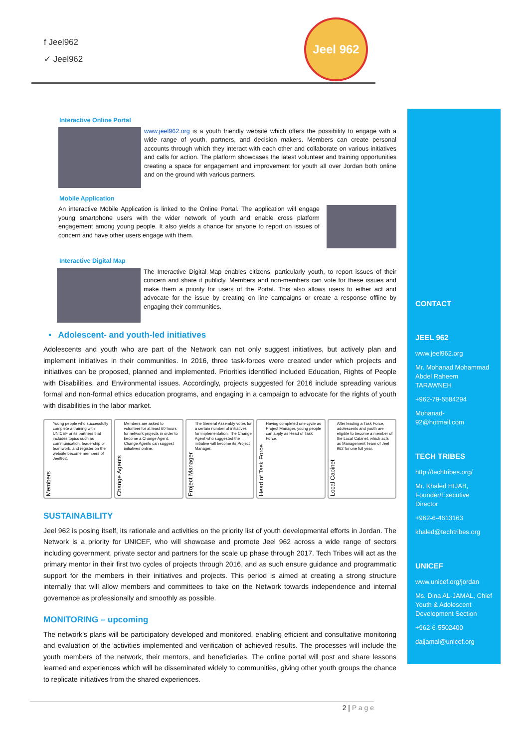f Jeel962
✓ Jeel962
Jeel 962
Interactive Online Portal
www.jeel962.org is a youth friendly website which offers the possibility to engage with a wide range of youth, partners, and decision makers. Members can create personal accounts through which they interact with each other and collaborate on various initiatives and calls for action. The platform showcases the latest volunteer and training opportunities creating a space for engagement and improvement for youth all over Jordan both online and on the ground with various partners.
Mobile Application
An interactive Mobile Application is linked to the Online Portal. The application will engage young smartphone users with the wider network of youth and enable cross platform engagement among young people. It also yields a chance for anyone to report on issues of concern and have other users engage with them.
Interactive Digital Map
The Interactive Digital Map enables citizens, particularly youth, to report issues of their concern and share it publicly. Members and non-members can vote for these issues and make them a priority for users of the Portal. This also allows users to either act and advocate for the issue by creating on line campaigns or create a response offline by engaging their communities.
▪ Adolescent- and youth-led initiatives
Adolescents and youth who are part of the Network can not only suggest initiatives, but actively plan and implement initiatives in their communities. In 2016, three task-forces were created under which projects and initiatives can be proposed, planned and implemented. Priorities identified included Education, Rights of People with Disabilities, and Environmental issues. Accordingly, projects suggested for 2016 include spreading various formal and non-formal ethics education programs, and engaging in a campaign to advocate for the rights of youth with disabilities in the labor market.
Members Young people who successfully complete a training with UNICEF or its partners that includes topics such as communication, leadership or teamwork, and register on the website become members of Jeel962.
Change Agents Members are asked to volunteer for at least 60 hours for network projects in order to become a Change Agent. Change Agents can suggest initiatives online.
Project Manager The General Assembly votes for a certain number of initiatives for implementation. The Change Agent who suggested the initiative will become its Project Manager.
Head of Task Force Having completed one cycle as Project Manager, young people can apply as Head of Task Force.
Local Cabinet After leading a Task Force, adolescents and youth are eligible to become a member of the Local Cabinet, which acts as Management Team of Jeel 962 for one full year.
SUSTAINABILITY
Jeel 962 is posing itself, its rationale and activities on the priority list of youth developmental efforts in Jordan. The Network is a priority for UNICEF, who will showcase and promote Jeel 962 across a wide range of sectors including government, private sector and partners for the scale up phase through 2017. Tech Tribes will act as the primary mentor in their first two cycles of projects through 2016, and as such ensure guidance and programmatic support for the members in their initiatives and projects. This period is aimed at creating a strong structure internally that will allow members and committees to take on the Network towards independence and internal governance as professionally and smoothly as possible.
MONITORING – upcoming
The network’s plans will be participatory developed and monitored, enabling efficient and consultative monitoring and evaluation of the activities implemented and verification of achieved results. The processes will include the youth members of the network, their mentors, and beneficiaries. The online portal will post and share lessons learned and experiences which will be disseminated widely to communities, giving other youth groups the chance to replicate initiatives from the shared experiences.
CONTACT
JEEL 962
www.jeel962.org
Mr. Mohanad Mohammad Abdel Raheem TARAWNEH
+962-79-5584294
Mohanad-92@hotmail.com
TECH TRIBES
http://techtribes.org/
Mr. Khaled HIJAB, Founder/Executive Director
+962-6-4613163
khaled@techtribes.org
UNICEF
www.unicef.org/jordan
Ms. Dina AL-JAMAL, Chief Youth & Adolescent Development Section
+962-6-5502400
daljamal@unicef.org
2 | P a g e